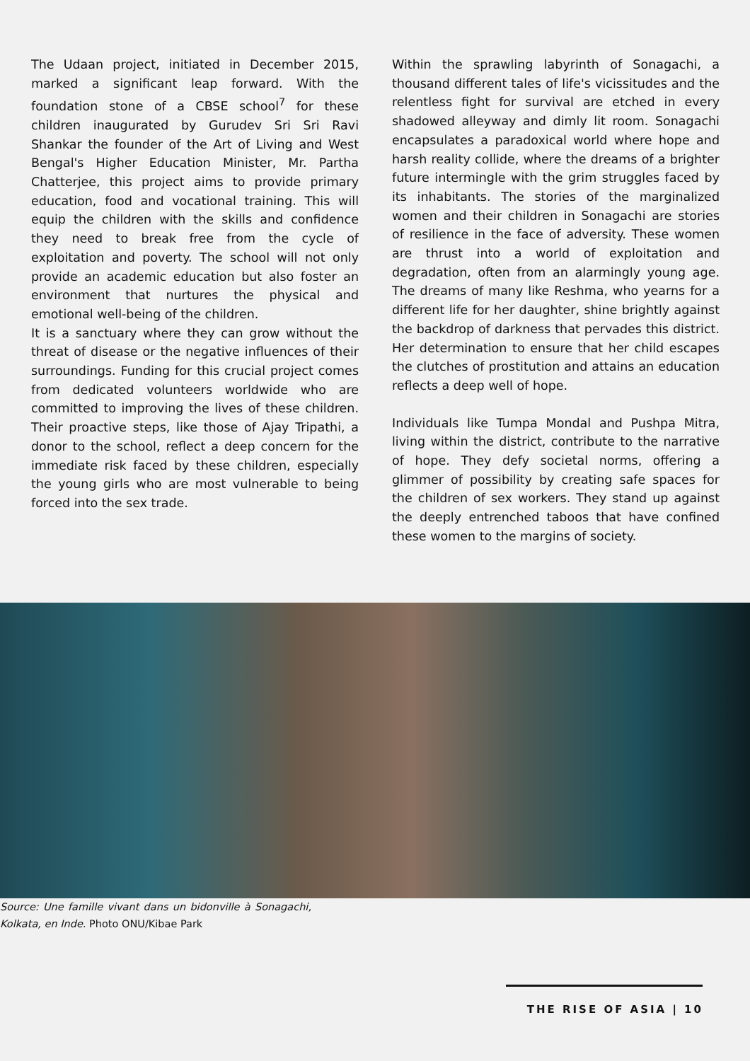The Udaan project, initiated in December 2015, marked a significant leap forward. With the foundation stone of a CBSE school<sup>7</sup> for these children inaugurated by Gurudev Sri Sri Ravi Shankar the founder of the Art of Living and West Bengal's Higher Education Minister, Mr. Partha Chatterjee, this project aims to provide primary education, food and vocational training. This will equip the children with the skills and confidence they need to break free from the cycle of exploitation and poverty. The school will not only provide an academic education but also foster an environment that nurtures the physical and emotional well-being of the children.
It is a sanctuary where they can grow without the threat of disease or the negative influences of their surroundings. Funding for this crucial project comes from dedicated volunteers worldwide who are committed to improving the lives of these children. Their proactive steps, like those of Ajay Tripathi, a donor to the school, reflect a deep concern for the immediate risk faced by these children, especially the young girls who are most vulnerable to being forced into the sex trade.
Within the sprawling labyrinth of Sonagachi, a thousand different tales of life's vicissitudes and the relentless fight for survival are etched in every shadowed alleyway and dimly lit room. Sonagachi encapsulates a paradoxical world where hope and harsh reality collide, where the dreams of a brighter future intermingle with the grim struggles faced by its inhabitants. The stories of the marginalized women and their children in Sonagachi are stories of resilience in the face of adversity. These women are thrust into a world of exploitation and degradation, often from an alarmingly young age. The dreams of many like Reshma, who yearns for a different life for her daughter, shine brightly against the backdrop of darkness that pervades this district. Her determination to ensure that her child escapes the clutches of prostitution and attains an education reflects a deep well of hope.
Individuals like Tumpa Mondal and Pushpa Mitra, living within the district, contribute to the narrative of hope. They defy societal norms, offering a glimmer of possibility by creating safe spaces for the children of sex workers. They stand up against the deeply entrenched taboos that have confined these women to the margins of society.
Source: Une famille vivant dans un bidonville à Sonagachi, Kolkata, en Inde. Photo ONU/Kibae Park
THE RISE OF ASIA | 10